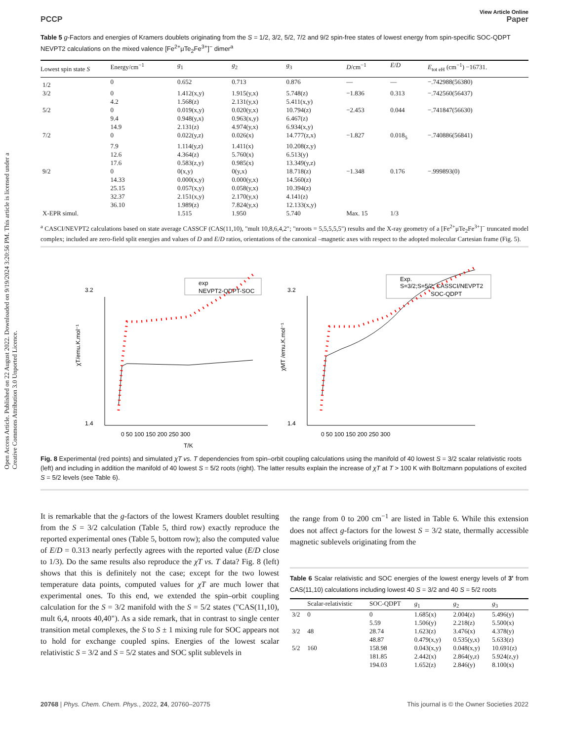Open Access Article. Published on 22 August 2022. Downloaded on 9/19/2024 3:20:56 PM. This article is licensed under a Creative Commons Attribution 3.0 Unported Licence.
View Article Online
PCCP Paper
Table 5 g-Factors and energies of Kramers doublets originating from the S = 1/2, 3/2, 5/2, 7/2 and 9/2 spin-free states of lowest energy from spin-specific SOC-QDPT NEVPT2 calculations on the mixed valence [Fe<sup>2+</sup>μTe<sub>2</sub>Fe<sup>3+</sup>]<sup>−</sup> dimer<sup>a</sup>
| Lowest spin state S | Energy/cm<sup>−1</sup> | g<sub>1</sub> | g<sub>2</sub> | g<sub>3</sub> | D /cm<sup>−1</sup> | E / D | E<sub>tot eH</sub> (cm<sup>−1</sup>) −16731. |
| --- | --- | --- | --- | --- | --- | --- | --- |
| 1/2 | 0 | 0.652 | 0.713 | 0.876 | — | — | −.742988(56380) |
| 3/2 | 0 | 1.412(x,y) | 1.915(y,x) | 5.748(z) | −1.836 | 0.313 | −.742560(56437) |
| | 4.2 | 1.568(z) | 2.131(y,x) | 5.411(x,y) | | | |
| 5/2 | 0 | 0.019(x,y) | 0.020(y,x) | 10.794(z) | −2.453 | 0.044 | −.741847(56630) |
| | 9.4 | 0.948(y,x) | 0.963(x,y) | 6.467(z) | | | |
| | 14.9 | 2.131(z) | 4.974(y,x) | 6.934(x,y) | | | |
| 7/2 | 0 | 0.022(y,z) | 0.026(x) | 14.777(z,x) | −1.827 | 0.018<sub>5</sub> | −.740886(56841) |
| | 7.9 | 1.114(y,z) | 1.411(x) | 10.208(z,y) | | | |
| | 12.6 | 4.364(z) | 5.760(x) | 6.513(y) | | | |
| | 17.6 | 0.583(z,y) | 0.985(x) | 13.349(y,z) | | | |
| 9/2 | 0 | 0(x,y) | 0(y,x) | 18.718(z) | −1.348 | 0.176 | −.999893(0) |
| | 14.33 | 0.000(x,y) | 0.000(y,x) | 14.560(z) | | | |
| | 25.15 | 0.057(x,y) | 0.058(y,x) | 10.394(z) | | | |
| | 32.37 | 2.151(x,y) | 2.170(y,x) | 4.141(z) | | | |
| | 36.10 | 1.989(z) | 7.824(y,x) | 12.133(x,y) | | | |
| X-EPR simul. | | 1.515 | 1.950 | 5.740 | Max. 15 | 1/3 | |
| <sup>a</sup> CASCI/NEVPT2 calculations based on state average CASSCF (CAS(11,10), "mult 10,8,6,4,2"; "nroots = 5,5,5,5,5") results and the X-ray geometry of a [Fe<sup>2+</sup>μTe<sub>2</sub>Fe<sup>3+</sup>]<sup>−</sup> truncated model complex; included are zero-field split energies and values of D and E / D ratios, orientations of the canonical –magnetic axes with respect to the adopted molecular Cartesian frame (Fig. 5). | | | | | | | |
3.2
1.4
0 50 100 150 200 250 300
T/K
χT/emu.K.mol⁻¹
exp
NEVPT2-QDPT-SOC
3.2
1.4
0 50 100 150 200 250 300
χMT /emu.K.mol⁻¹
Exp.
S=3/2;S=5/2; CASSCI/NEVPT2
SOC-QDPT
Fig. 8 Experimental (red points) and simulated χT vs. T dependencies from spin–orbit coupling calculations using the manifold of 40 lowest S = 3/2 scalar relativistic roots (left) and including in addition the manifold of 40 lowest S = 5/2 roots (right). The latter results explain the increase of χT at T > 100 K with Boltzmann populations of excited S = 5/2 levels (see Table 6).
It is remarkable that the g-factors of the lowest Kramers doublet resulting from the S = 3/2 calculation (Table 5, third row) exactly reproduce the reported experimental ones (Table 5, bottom row); also the computed value of E/D = 0.313 nearly perfectly agrees with the reported value (E/D close to 1/3). Do the same results also reproduce the χT vs. T data? Fig. 8 (left) shows that this is definitely not the case; except for the two lowest temperature data points, computed values for χT are much lower that experimental ones. To this end, we extended the spin–orbit coupling calculation for the S = 3/2 manifold with the S = 5/2 states ("CAS(11,10), mult 6,4, nroots 40,40"). As a side remark, that in contrast to single center transition metal complexes, the S to S ± 1 mixing rule for SOC appears not to hold for exchange coupled spins. Energies of the lowest scalar relativistic S = 3/2 and S = 5/2 states and SOC split sublevels in
the range from 0 to 200 cm<sup>−1</sup> are listed in Table 6. While this extension does not affect g-factors for the lowest S = 3/2 state, thermally accessible magnetic sublevels originating from the
Table 6 Scalar relativistic and SOC energies of the lowest energy levels of 3′ from CAS(11,10) calculations including lowest 40 S = 3/2 and 40 S = 5/2 roots
| | Scalar-relativistic | SOC-QDPT | g<sub>1</sub> | g<sub>2</sub> | g<sub>3</sub> |
| --- | --- | --- | --- | --- | --- |
| 3/2 | 0 | 0 | 1.685(x) | 2.004(z) | 5.496(y) |
| | | 5.59 | 1.506(y) | 2.218(z) | 5.500(x) |
| 3/2 | 48 | 28.74 | 1.623(z) | 3.476(x) | 4.378(y) |
| | | 48.87 | 0.479(x,y) | 0.535(y,x) | 5.633(z) |
| 5/2 | 160 | 158.98 | 0.043(x,y) | 0.048(x,y) | 10.691(z) |
| | | 181.85 | 2.442(x) | 2.864(y,z) | 5.924(z,y) |
| | | 194.03 | 1.652(z) | 2.846(y) | 8.100(x) |
20768 | Phys. Chem. Chem. Phys., 2022, 24, 20760–20775 This journal is © the Owner Societies 2022